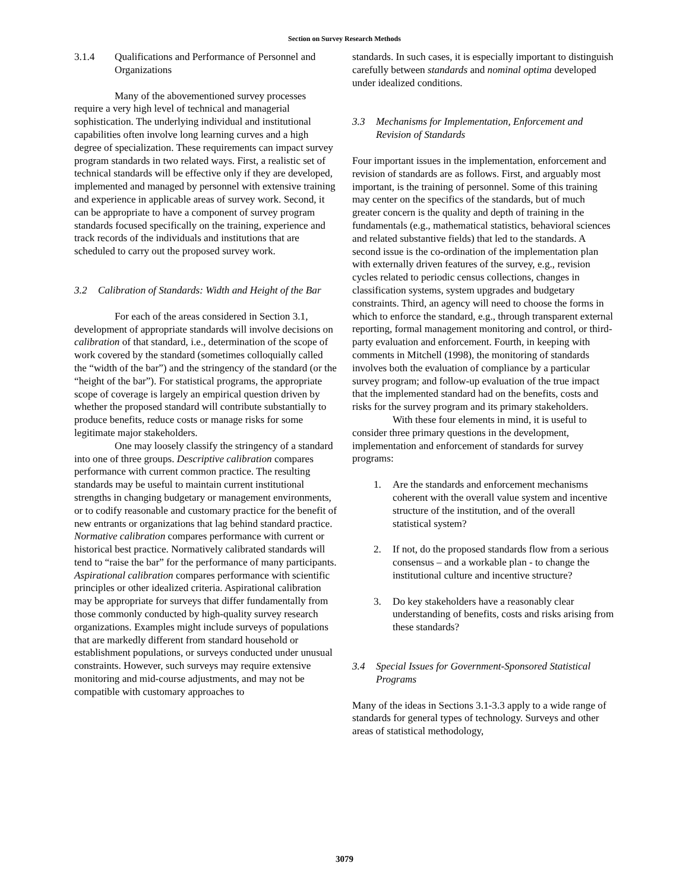Section on Survey Research Methods
3.1.4 Qualifications and Performance of Personnel and Organizations
Many of the abovementioned survey processes require a very high level of technical and managerial sophistication. The underlying individual and institutional capabilities often involve long learning curves and a high degree of specialization. These requirements can impact survey program standards in two related ways. First, a realistic set of technical standards will be effective only if they are developed, implemented and managed by personnel with extensive training and experience in applicable areas of survey work. Second, it can be appropriate to have a component of survey program standards focused specifically on the training, experience and track records of the individuals and institutions that are scheduled to carry out the proposed survey work.
3.2 Calibration of Standards: Width and Height of the Bar
For each of the areas considered in Section 3.1, development of appropriate standards will involve decisions on calibration of that standard, i.e., determination of the scope of work covered by the standard (sometimes colloquially called the “width of the bar”) and the stringency of the standard (or the “height of the bar”). For statistical programs, the appropriate scope of coverage is largely an empirical question driven by whether the proposed standard will contribute substantially to produce benefits, reduce costs or manage risks for some legitimate major stakeholders.
One may loosely classify the stringency of a standard into one of three groups. Descriptive calibration compares performance with current common practice. The resulting standards may be useful to maintain current institutional strengths in changing budgetary or management environments, or to codify reasonable and customary practice for the benefit of new entrants or organizations that lag behind standard practice. Normative calibration compares performance with current or historical best practice. Normatively calibrated standards will tend to “raise the bar” for the performance of many participants. Aspirational calibration compares performance with scientific principles or other idealized criteria. Aspirational calibration may be appropriate for surveys that differ fundamentally from those commonly conducted by high-quality survey research organizations. Examples might include surveys of populations that are markedly different from standard household or establishment populations, or surveys conducted under unusual constraints. However, such surveys may require extensive monitoring and mid-course adjustments, and may not be compatible with customary approaches to
standards. In such cases, it is especially important to distinguish carefully between standards and nominal optima developed under idealized conditions.
3.3 Mechanisms for Implementation, Enforcement and Revision of Standards
Four important issues in the implementation, enforcement and revision of standards are as follows. First, and arguably most important, is the training of personnel. Some of this training may center on the specifics of the standards, but of much greater concern is the quality and depth of training in the fundamentals (e.g., mathematical statistics, behavioral sciences and related substantive fields) that led to the standards. A second issue is the co-ordination of the implementation plan with externally driven features of the survey, e.g., revision cycles related to periodic census collections, changes in classification systems, system upgrades and budgetary constraints. Third, an agency will need to choose the forms in which to enforce the standard, e.g., through transparent external reporting, formal management monitoring and control, or third-party evaluation and enforcement. Fourth, in keeping with comments in Mitchell (1998), the monitoring of standards involves both the evaluation of compliance by a particular survey program; and follow-up evaluation of the true impact that the implemented standard had on the benefits, costs and risks for the survey program and its primary stakeholders.
With these four elements in mind, it is useful to consider three primary questions in the development, implementation and enforcement of standards for survey programs:
1. Are the standards and enforcement mechanisms coherent with the overall value system and incentive structure of the institution, and of the overall statistical system?
2. If not, do the proposed standards flow from a serious consensus – and a workable plan - to change the institutional culture and incentive structure?
3. Do key stakeholders have a reasonably clear understanding of benefits, costs and risks arising from these standards?
3.4 Special Issues for Government-Sponsored Statistical Programs
Many of the ideas in Sections 3.1-3.3 apply to a wide range of standards for general types of technology. Surveys and other areas of statistical methodology,
3079